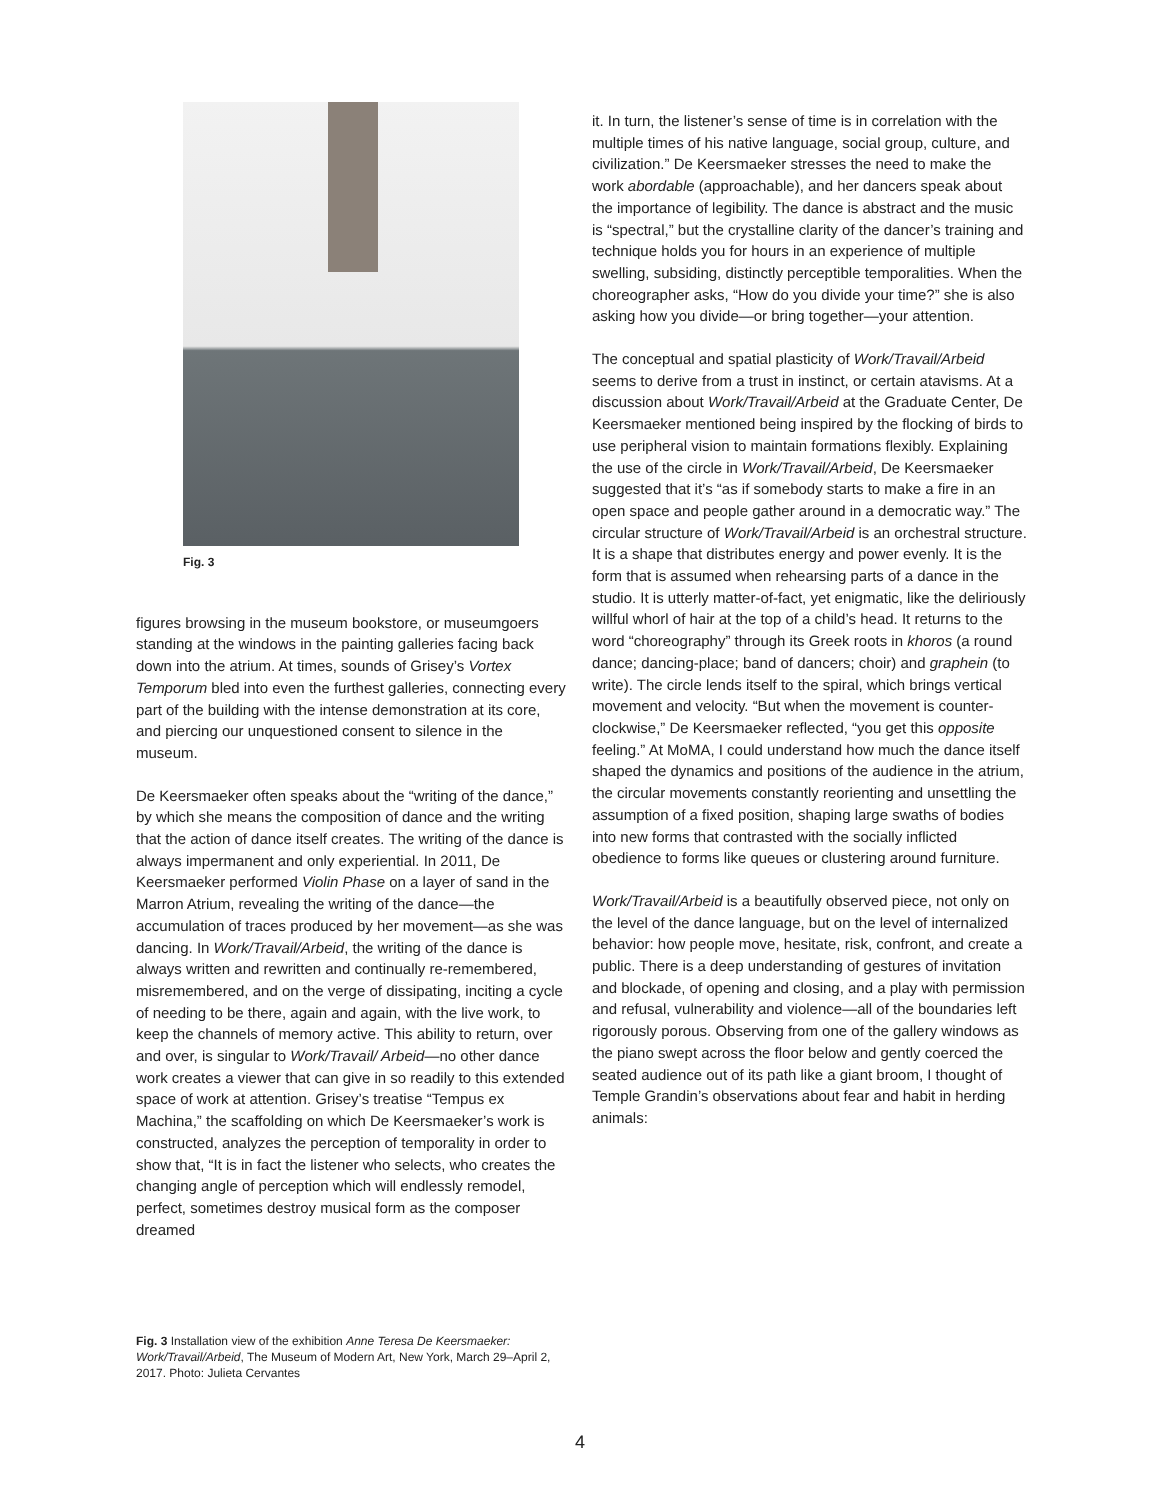Fig. 3
figures browsing in the museum bookstore, or museumgoers standing at the windows in the painting galleries facing back down into the atrium. At times, sounds of Grisey’s Vortex Temporum bled into even the furthest galleries, connecting every part of the building with the intense demonstration at its core, and piercing our unquestioned consent to silence in the museum.
De Keersmaeker often speaks about the “writing of the dance,” by which she means the composition of dance and the writing that the action of dance itself creates. The writing of the dance is always impermanent and only experiential. In 2011, De Keersmaeker performed Violin Phase on a layer of sand in the Marron Atrium, revealing the writing of the dance—the accumulation of traces produced by her movement—as she was dancing. In Work/Travail/Arbeid, the writing of the dance is always written and rewritten and continually re-remembered, misremembered, and on the verge of dissipating, inciting a cycle of needing to be there, again and again, with the live work, to keep the channels of memory active. This ability to return, over and over, is singular to Work/Travail/ Arbeid—no other dance work creates a viewer that can give in so readily to this extended space of work at attention. Grisey’s treatise “Tempus ex Machina,” the scaffolding on which De Keersmaeker’s work is constructed, analyzes the perception of temporality in order to show that, “It is in fact the listener who selects, who creates the changing angle of perception which will endlessly remodel, perfect, sometimes destroy musical form as the composer dreamed
it. In turn, the listener’s sense of time is in correlation with the multiple times of his native language, social group, culture, and civilization.” De Keersmaeker stresses the need to make the work abordable (approachable), and her dancers speak about the importance of legibility. The dance is abstract and the music is “spectral,” but the crystalline clarity of the dancer’s training and technique holds you for hours in an experience of multiple swelling, subsiding, distinctly perceptible temporalities. When the choreographer asks, “How do you divide your time?” she is also asking how you divide—or bring together—your attention.
The conceptual and spatial plasticity of Work/Travail/Arbeid seems to derive from a trust in instinct, or certain atavisms. At a discussion about Work/Travail/Arbeid at the Graduate Center, De Keersmaeker mentioned being inspired by the flocking of birds to use peripheral vision to maintain formations flexibly. Explaining the use of the circle in Work/Travail/Arbeid, De Keersmaeker suggested that it’s “as if somebody starts to make a fire in an open space and people gather around in a democratic way.” The circular structure of Work/Travail/Arbeid is an orchestral structure. It is a shape that distributes energy and power evenly. It is the form that is assumed when rehearsing parts of a dance in the studio. It is utterly matter-of-fact, yet enigmatic, like the deliriously willful whorl of hair at the top of a child’s head. It returns to the word “choreography” through its Greek roots in khoros (a round dance; dancing-place; band of dancers; choir) and graphein (to write). The circle lends itself to the spiral, which brings vertical movement and velocity. “But when the movement is counter-clockwise,” De Keersmaeker reflected, “you get this opposite feeling.” At MoMA, I could understand how much the dance itself shaped the dynamics and positions of the audience in the atrium, the circular movements constantly reorienting and unsettling the assumption of a fixed position, shaping large swaths of bodies into new forms that contrasted with the socially inflicted obedience to forms like queues or clustering around furniture.
Work/Travail/Arbeid is a beautifully observed piece, not only on the level of the dance language, but on the level of internalized behavior: how people move, hesitate, risk, confront, and create a public. There is a deep understanding of gestures of invitation and blockade, of opening and closing, and a play with permission and refusal, vulnerability and violence—all of the boundaries left rigorously porous. Observing from one of the gallery windows as the piano swept across the floor below and gently coerced the seated audience out of its path like a giant broom, I thought of Temple Grandin’s observations about fear and habit in herding animals:
Fig. 3 Installation view of the exhibition Anne Teresa De Keersmaeker: Work/Travail/Arbeid, The Museum of Modern Art, New York, March 29–April 2, 2017. Photo: Julieta Cervantes
4